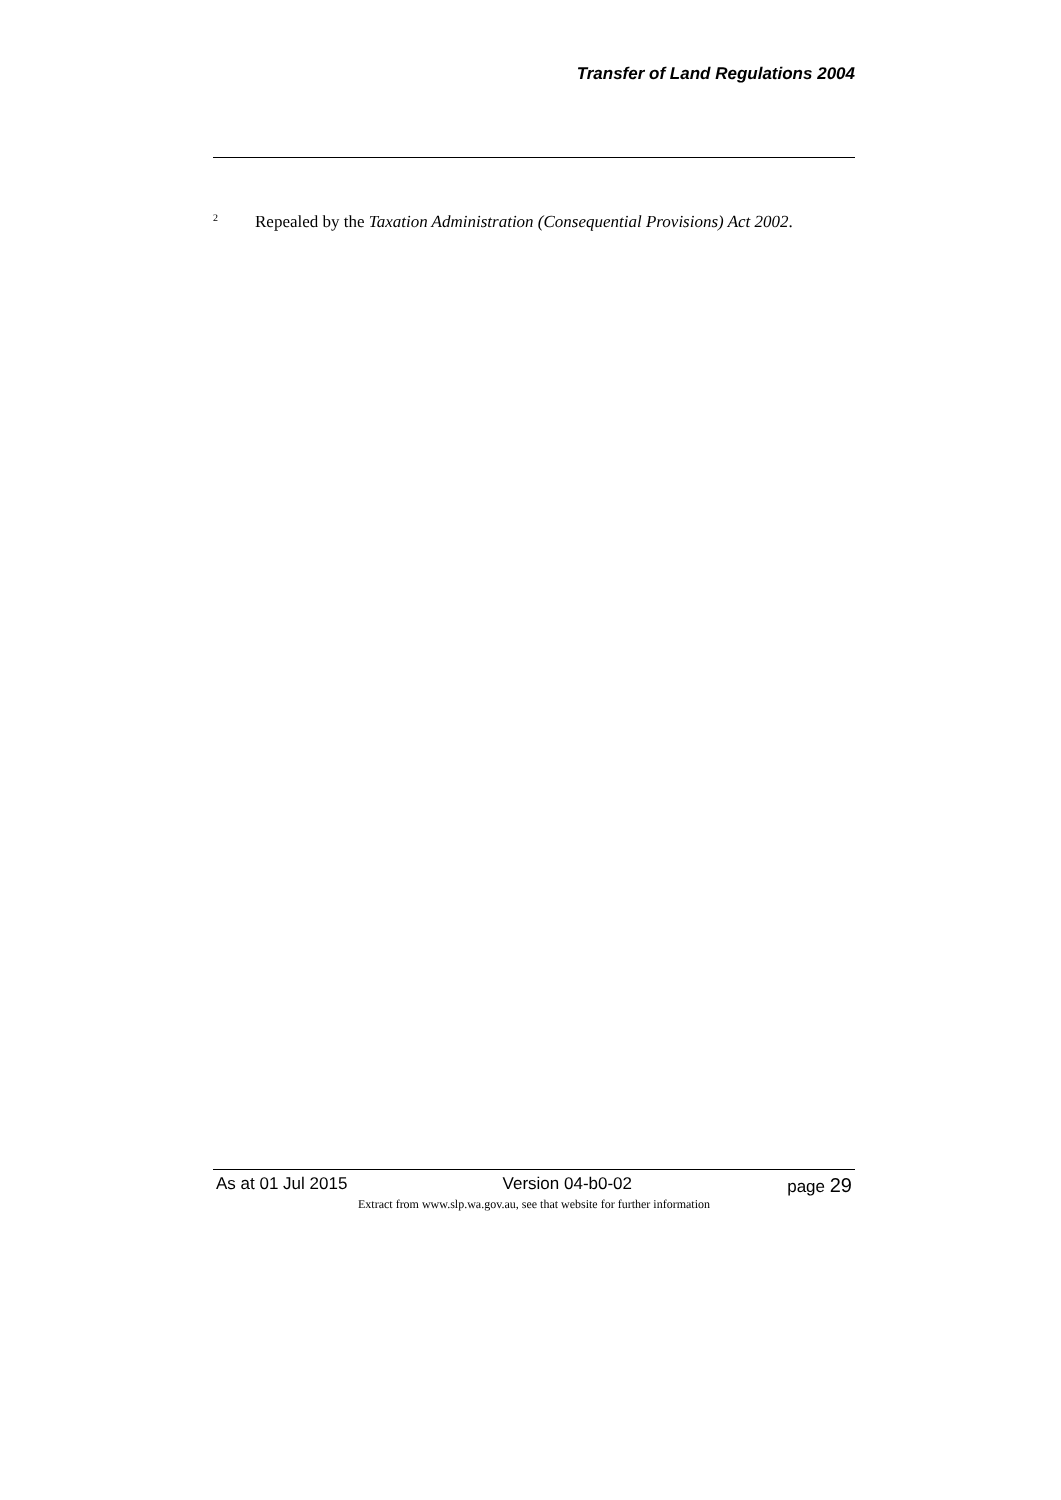Transfer of Land Regulations 2004
<sup>2</sup> Repealed by the Taxation Administration (Consequential Provisions) Act 2002.
As at 01 Jul 2015 Version 04-b0-02 page 29
Extract from www.slp.wa.gov.au, see that website for further information